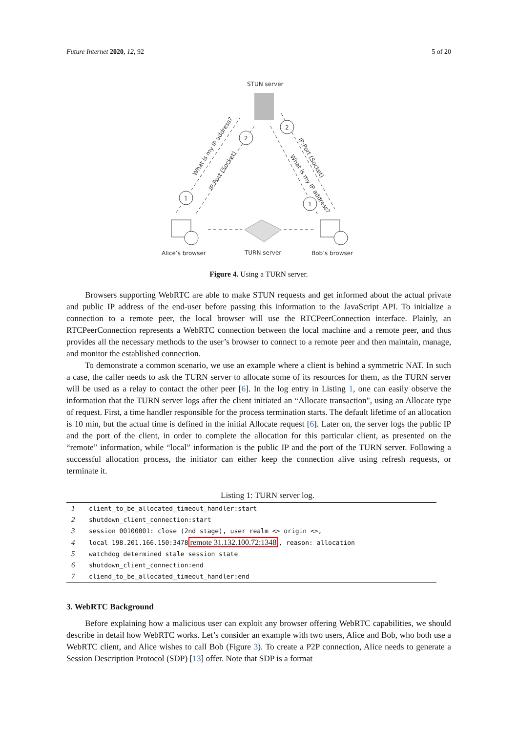Future Internet 2020, 12, 92 5 of 20
STUN server
1
2
2
1
What is my IP address?
IP:Port (Socket)
What is my IP address?
IP:Port (Socket)
Alice’s browser
TURN server
Bob’s browser
Figure 4. Using a TURN server.
Browsers supporting WebRTC are able to make STUN requests and get informed about the actual private and public IP address of the end-user before passing this information to the JavaScript API. To initialize a connection to a remote peer, the local browser will use the RTCPeerConnection interface. Plainly, an RTCPeerConnection represents a WebRTC connection between the local machine and a remote peer, and thus provides all the necessary methods to the user’s browser to connect to a remote peer and then maintain, manage, and monitor the established connection.
To demonstrate a common scenario, we use an example where a client is behind a symmetric NAT. In such a case, the caller needs to ask the TURN server to allocate some of its resources for them, as the TURN server will be used as a relay to contact the other peer [6]. In the log entry in Listing 1, one can easily observe the information that the TURN server logs after the client initiated an “Allocate transaction", using an Allocate type of request. First, a time handler responsible for the process termination starts. The default lifetime of an allocation is 10 min, but the actual time is defined in the initial Allocate request [6]. Later on, the server logs the public IP and the port of the client, in order to complete the allocation for this particular client, as presented on the “remote” information, while “local” information is the public IP and the port of the TURN server. Following a successful allocation process, the initiator can either keep the connection alive using refresh requests, or terminate it.
Listing 1: TURN server log.
| 1 | client_to_be_allocated_timeout_handler:start |
| 2 | shutdown_client_connection:start |
| 3 | session 00100001: close (2nd stage), user realm <> origin <>, |
| 4 | local 198.201.166.150:3478 remote 31.132.100.72:1348 , reason: allocation |
| 5 | watchdog determined stale session state |
| 6 | shutdown_client_connection:end |
| 7 | cliend_to_be_allocated_timeout_handler:end |
3. WebRTC Background
Before explaining how a malicious user can exploit any browser offering WebRTC capabilities, we should describe in detail how WebRTC works. Let’s consider an example with two users, Alice and Bob, who both use a WebRTC client, and Alice wishes to call Bob (Figure 3). To create a P2P connection, Alice needs to generate a Session Description Protocol (SDP) [13] offer. Note that SDP is a format